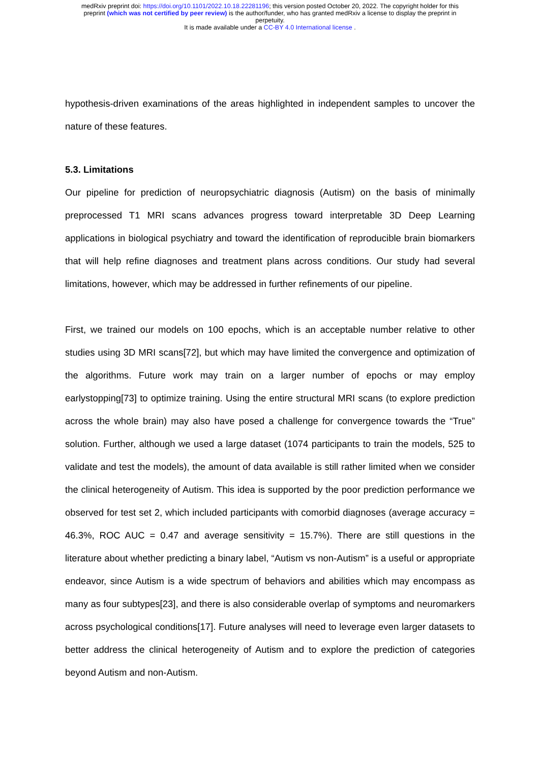medRxiv preprint doi: https://doi.org/10.1101/2022.10.18.22281196; this version posted October 20, 2022. The copyright holder for this
preprint (which was not certified by peer review) is the author/funder, who has granted medRxiv a license to display the preprint in
perpetuity.
It is made available under a CC-BY 4.0 International license .
hypothesis-driven examinations of the areas highlighted in independent samples to uncover the nature of these features.
5.3. Limitations
Our pipeline for prediction of neuropsychiatric diagnosis (Autism) on the basis of minimally preprocessed T1 MRI scans advances progress toward interpretable 3D Deep Learning applications in biological psychiatry and toward the identification of reproducible brain biomarkers that will help refine diagnoses and treatment plans across conditions. Our study had several limitations, however, which may be addressed in further refinements of our pipeline.
First, we trained our models on 100 epochs, which is an acceptable number relative to other studies using 3D MRI scans[72], but which may have limited the convergence and optimization of the algorithms. Future work may train on a larger number of epochs or may employ earlystopping[73] to optimize training. Using the entire structural MRI scans (to explore prediction across the whole brain) may also have posed a challenge for convergence towards the “True” solution. Further, although we used a large dataset (1074 participants to train the models, 525 to validate and test the models), the amount of data available is still rather limited when we consider the clinical heterogeneity of Autism. This idea is supported by the poor prediction performance we observed for test set 2, which included participants with comorbid diagnoses (average accuracy = 46.3%, ROC AUC = 0.47 and average sensitivity = 15.7%). There are still questions in the literature about whether predicting a binary label, “Autism vs non-Autism” is a useful or appropriate endeavor, since Autism is a wide spectrum of behaviors and abilities which may encompass as many as four subtypes[23], and there is also considerable overlap of symptoms and neuromarkers across psychological conditions[17]. Future analyses will need to leverage even larger datasets to better address the clinical heterogeneity of Autism and to explore the prediction of categories beyond Autism and non-Autism.